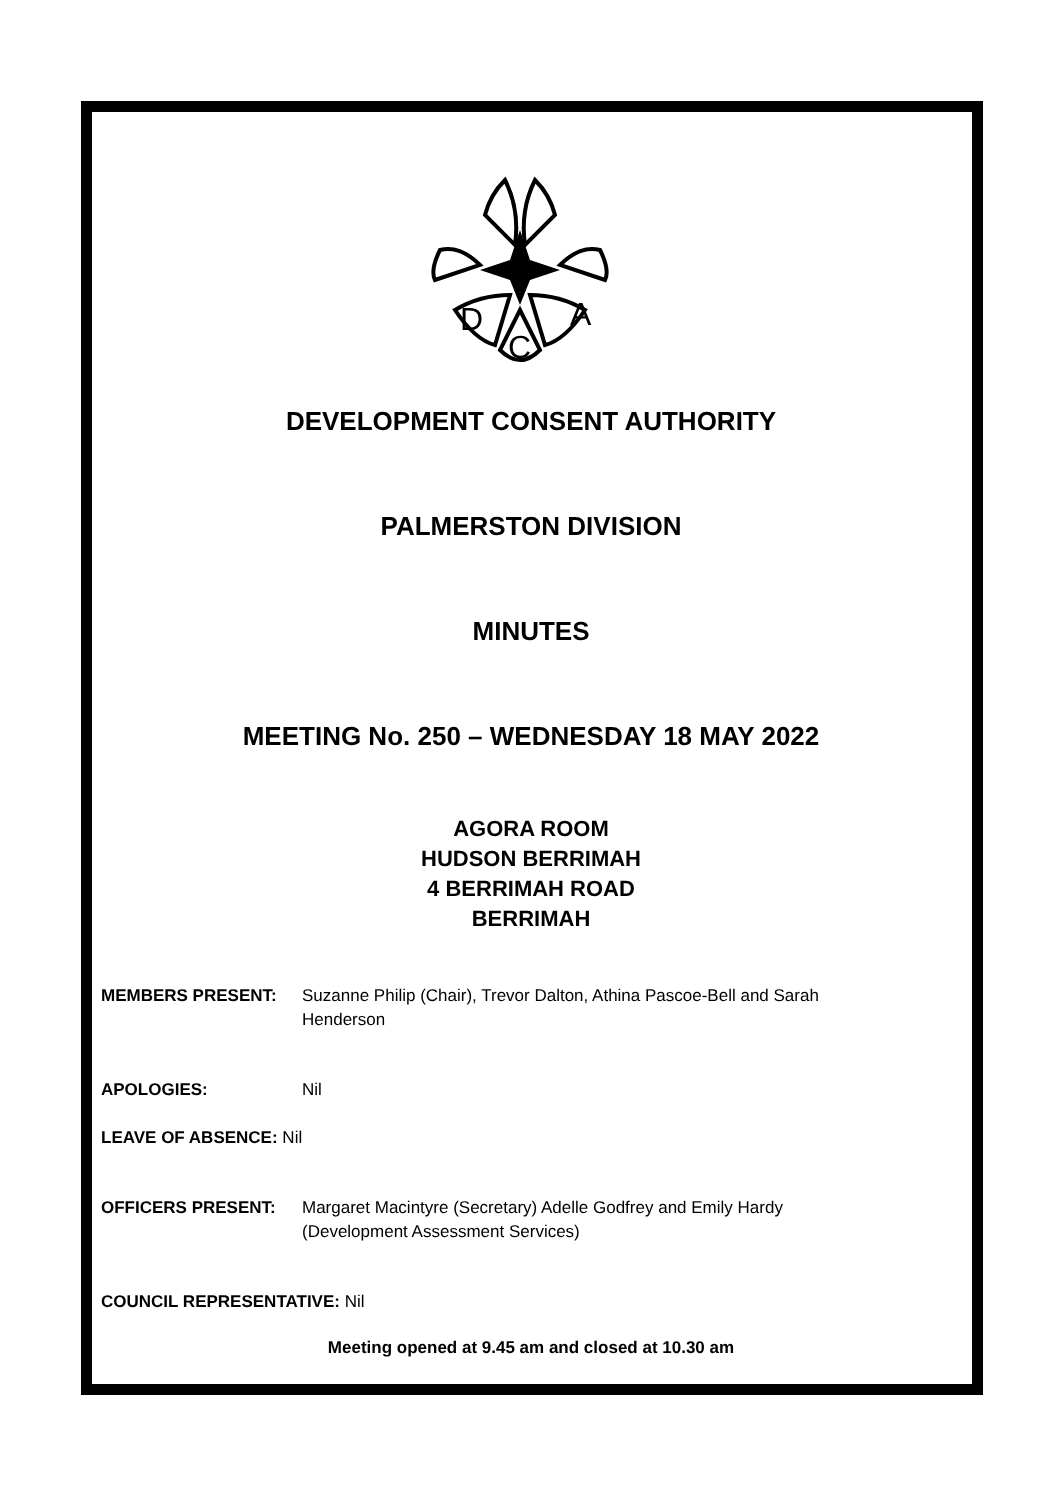D
A
C
DEVELOPMENT CONSENT AUTHORITY
PALMERSTON DIVISION
MINUTES
MEETING No. 250 – WEDNESDAY 18 MAY 2022
AGORA ROOM
HUDSON BERRIMAH
4 BERRIMAH ROAD
BERRIMAH
MEMBERS PRESENT: Suzanne Philip (Chair), Trevor Dalton, Athina Pascoe-Bell and Sarah Henderson
APOLOGIES: Nil
LEAVE OF ABSENCE: Nil
OFFICERS PRESENT: Margaret Macintyre (Secretary) Adelle Godfrey and Emily Hardy (Development Assessment Services)
COUNCIL REPRESENTATIVE: Nil
Meeting opened at 9.45 am and closed at 10.30 am